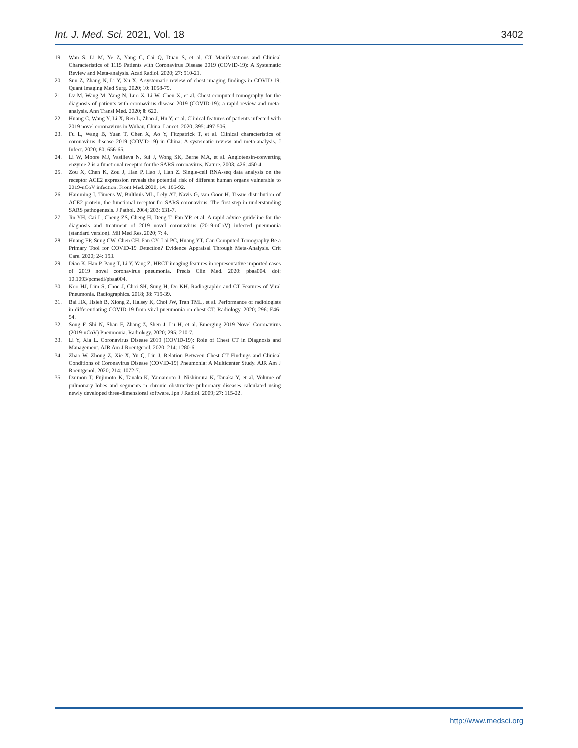Int. J. Med. Sci. 2021, Vol. 18 3402
19. Wan S, Li M, Ye Z, Yang C, Cai Q, Duan S, et al. CT Manifestations and Clinical Characteristics of 1115 Patients with Coronavirus Disease 2019 (COVID-19): A Systematic Review and Meta-analysis. Acad Radiol. 2020; 27: 910-21.
20. Sun Z, Zhang N, Li Y, Xu X. A systematic review of chest imaging findings in COVID-19. Quant Imaging Med Surg. 2020; 10: 1058-79.
21. Lv M, Wang M, Yang N, Luo X, Li W, Chen X, et al. Chest computed tomography for the diagnosis of patients with coronavirus disease 2019 (COVID-19): a rapid review and meta-analysis. Ann Transl Med. 2020; 8: 622.
22. Huang C, Wang Y, Li X, Ren L, Zhao J, Hu Y, et al. Clinical features of patients infected with 2019 novel coronavirus in Wuhan, China. Lancet. 2020; 395: 497-506.
23. Fu L, Wang B, Yuan T, Chen X, Ao Y, Fitzpatrick T, et al. Clinical characteristics of coronavirus disease 2019 (COVID-19) in China: A systematic review and meta-analysis. J Infect. 2020; 80: 656-65.
24. Li W, Moore MJ, Vasilieva N, Sui J, Wong SK, Berne MA, et al. Angiotensin-converting enzyme 2 is a functional receptor for the SARS coronavirus. Nature. 2003; 426: 450-4.
25. Zou X, Chen K, Zou J, Han P, Hao J, Han Z. Single-cell RNA-seq data analysis on the receptor ACE2 expression reveals the potential risk of different human organs vulnerable to 2019-nCoV infection. Front Med. 2020; 14: 185-92.
26. Hamming I, Timens W, Bulthuis ML, Lely AT, Navis G, van Goor H. Tissue distribution of ACE2 protein, the functional receptor for SARS coronavirus. The first step in understanding SARS pathogenesis. J Pathol. 2004; 203: 631-7.
27. Jin YH, Cai L, Cheng ZS, Cheng H, Deng T, Fan YP, et al. A rapid advice guideline for the diagnosis and treatment of 2019 novel coronavirus (2019-nCoV) infected pneumonia (standard version). Mil Med Res. 2020; 7: 4.
28. Huang EP, Sung CW, Chen CH, Fan CY, Lai PC, Huang YT. Can Computed Tomography Be a Primary Tool for COVID-19 Detection? Evidence Appraisal Through Meta-Analysis. Crit Care. 2020; 24: 193.
29. Diao K, Han P, Pang T, Li Y, Yang Z. HRCT imaging features in representative imported cases of 2019 novel coronavirus pneumonia. Precis Clin Med. 2020: pbaa004. doi: 10.1093/pcmedi/pbaa004.
30. Koo HJ, Lim S, Choe J, Choi SH, Sung H, Do KH. Radiographic and CT Features of Viral Pneumonia. Radiographics. 2018; 38: 719-39.
31. Bai HX, Hsieh B, Xiong Z, Halsey K, Choi JW, Tran TML, et al. Performance of radiologists in differentiating COVID-19 from viral pneumonia on chest CT. Radiology. 2020; 296: E46-54.
32. Song F, Shi N, Shan F, Zhang Z, Shen J, Lu H, et al. Emerging 2019 Novel Coronavirus (2019-nCoV) Pneumonia. Radiology. 2020; 295: 210-7.
33. Li Y, Xia L. Coronavirus Disease 2019 (COVID-19): Role of Chest CT in Diagnosis and Management. AJR Am J Roentgenol. 2020; 214: 1280-6.
34. Zhao W, Zhong Z, Xie X, Yu Q, Liu J. Relation Between Chest CT Findings and Clinical Conditions of Coronavirus Disease (COVID-19) Pneumonia: A Multicenter Study. AJR Am J Roentgenol. 2020; 214: 1072-7.
35. Daimon T, Fujimoto K, Tanaka K, Yamamoto J, Nishimura K, Tanaka Y, et al. Volume of pulmonary lobes and segments in chronic obstructive pulmonary diseases calculated using newly developed three-dimensional software. Jpn J Radiol. 2009; 27: 115-22.
http://www.medsci.org